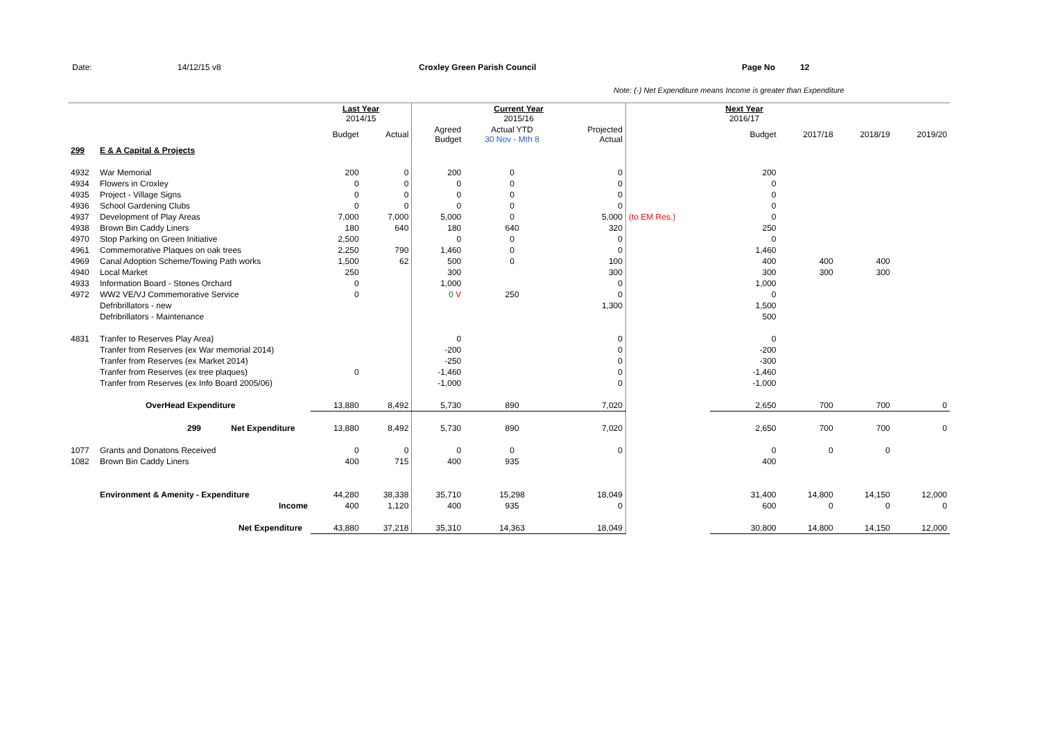Date: 14/12/15 v8 Croxley Green Parish Council Page No 12
Note: (-) Net Expenditure means Income is greater than Expenditure
| | | Last Year 2014/15 | | Current Year 2015/16 | | | | Next Year 2016/17 | | | |
| | | Budget | Actual | Agreed Budget | Actual YTD 30 Nov - Mth 8 | Projected Actual | | Budget | 2017/18 | 2018/19 | 2019/20 |
| 299 | E & A Capital & Projects | | | | | | | | | | |
| 4932 | War Memorial | 200 | 0 | 200 | 0 | 0 | | 200 | | | |
| 4934 | Flowers in Croxley | 0 | 0 | 0 | 0 | 0 | | 0 | | | |
| 4935 | Project - Village Signs | 0 | 0 | 0 | 0 | 0 | | 0 | | | |
| 4936 | School Gardening Clubs | 0 | 0 | 0 | 0 | 0 | | 0 | | | |
| 4937 | Development of Play Areas | 7,000 | 7,000 | 5,000 | 0 | 5,000 | (to EM Res.) | 0 | | | |
| 4938 | Brown Bin Caddy Liners | 180 | 640 | 180 | 640 | 320 | | 250 | | | |
| 4970 | Stop Parking on Green Initiative | 2,500 | | 0 | 0 | 0 | | 0 | | | |
| 4961 | Commemorative Plaques on oak trees | 2,250 | 790 | 1,460 | 0 | 0 | | 1,460 | | | |
| 4969 | Canal Adoption Scheme/Towing Path works | 1,500 | 62 | 500 | 0 | 100 | | 400 | 400 | 400 | |
| 4940 | Local Market | 250 | | 300 | | 300 | | 300 | 300 | 300 | |
| 4933 | Information Board - Stones Orchard | 0 | | 1,000 | | 0 | | 1,000 | | | |
| 4972 | WW2 VE/VJ Commemorative Service | 0 | | 0 V | 250 | 0 | | 0 | | | |
| | Defribrillators - new | | | | | 1,300 | | 1,500 | | | |
| | Defribrillators - Maintenance | | | | | | | 500 | | | |
| 4831 | Tranfer to Reserves Play Area) | | | 0 | | 0 | | 0 | | | |
| | Tranfer from Reserves (ex War memorial 2014) | | | -200 | | 0 | | -200 | | | |
| | Tranfer from Reserves (ex Market 2014) | | | -250 | | 0 | | -300 | | | |
| | Tranfer from Reserves (ex tree plaques) | 0 | | -1,460 | | 0 | | -1,460 | | | |
| | Tranfer from Reserves (ex Info Board 2005/06) | | | -1,000 | | 0 | | -1,000 | | | |
| | OverHead Expenditure | 13,880 | 8,492 | 5,730 | 890 | 7,020 | | 2,650 | 700 | 700 | 0 |
| | 299 Net Expenditure | 13,880 | 8,492 | 5,730 | 890 | 7,020 | | 2,650 | 700 | 700 | 0 |
| 1077 | Grants and Donatons Received | 0 | 0 | 0 | 0 | 0 | | 0 | 0 | 0 | |
| 1082 | Brown Bin Caddy Liners | 400 | 715 | 400 | 935 | | | 400 | | | |
| | Environment & Amenity - Expenditure | 44,280 | 38,338 | 35,710 | 15,298 | 18,049 | | 31,400 | 14,800 | 14,150 | 12,000 |
| | Income | 400 | 1,120 | 400 | 935 | 0 | | 600 | 0 | 0 | 0 |
| | Net Expenditure | 43,880 | 37,218 | 35,310 | 14,363 | 18,049 | | 30,800 | 14,800 | 14,150 | 12,000 |